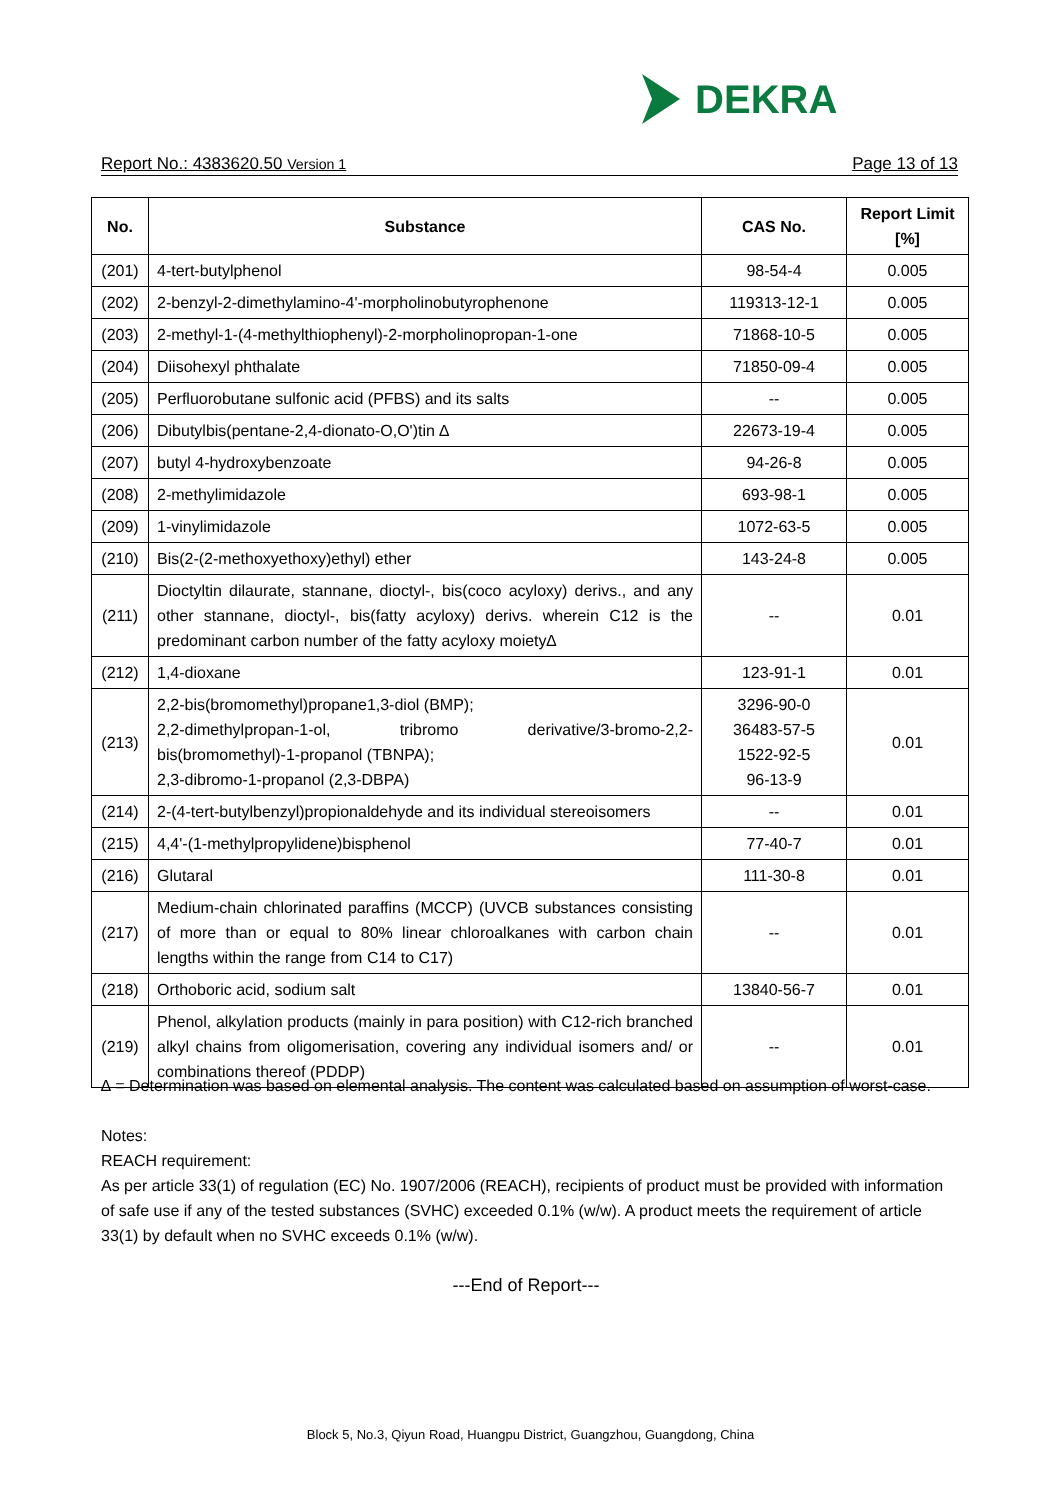DEKRA
Report No.: 4383620.50 Version 1 Page 13 of 13
| No. | Substance | CAS No. | Report Limit [%] |
| --- | --- | --- | --- |
| (201) | 4-tert-butylphenol | 98-54-4 | 0.005 |
| (202) | 2-benzyl-2-dimethylamino-4'-morpholinobutyrophenone | 119313-12-1 | 0.005 |
| (203) | 2-methyl-1-(4-methylthiophenyl)-2-morpholinopropan-1-one | 71868-10-5 | 0.005 |
| (204) | Diisohexyl phthalate | 71850-09-4 | 0.005 |
| (205) | Perfluorobutane sulfonic acid (PFBS) and its salts | -- | 0.005 |
| (206) | Dibutylbis(pentane-2,4-dionato-O,O')tin ∆ | 22673-19-4 | 0.005 |
| (207) | butyl 4-hydroxybenzoate | 94-26-8 | 0.005 |
| (208) | 2-methylimidazole | 693-98-1 | 0.005 |
| (209) | 1-vinylimidazole | 1072-63-5 | 0.005 |
| (210) | Bis(2-(2-methoxyethoxy)ethyl) ether | 143-24-8 | 0.005 |
| (211) | Dioctyltin dilaurate, stannane, dioctyl-, bis(coco acyloxy) derivs., and any other stannane, dioctyl-, bis(fatty acyloxy) derivs. wherein C12 is the predominant carbon number of the fatty acyloxy moiety∆ | -- | 0.01 |
| (212) | 1,4-dioxane | 123-91-1 | 0.01 |
| (213) | 2,2-bis(bromomethyl)propane1,3-diol (BMP); 2,2-dimethylpropan-1-ol, tribromo derivative/3-bromo-2,2-bis(bromomethyl)-1-propanol (TBNPA); 2,3-dibromo-1-propanol (2,3-DBPA) | 3296-90-0 36483-57-5 1522-92-5 96-13-9 | 0.01 |
| (214) | 2-(4-tert-butylbenzyl)propionaldehyde and its individual stereoisomers | -- | 0.01 |
| (215) | 4,4'-(1-methylpropylidene)bisphenol | 77-40-7 | 0.01 |
| (216) | Glutaral | 111-30-8 | 0.01 |
| (217) | Medium-chain chlorinated paraffins (MCCP) (UVCB substances consisting of more than or equal to 80% linear chloroalkanes with carbon chain lengths within the range from C14 to C17) | -- | 0.01 |
| (218) | Orthoboric acid, sodium salt | 13840-56-7 | 0.01 |
| (219) | Phenol, alkylation products (mainly in para position) with C12-rich branched alkyl chains from oligomerisation, covering any individual isomers and/ or combinations thereof (PDDP) | -- | 0.01 |
∆ = Determination was based on elemental analysis. The content was calculated based on assumption of worst-case.
Notes:
REACH requirement:
As per article 33(1) of regulation (EC) No. 1907/2006 (REACH), recipients of product must be provided with information of safe use if any of the tested substances (SVHC) exceeded 0.1% (w/w). A product meets the requirement of article 33(1) by default when no SVHC exceeds 0.1% (w/w).
---End of Report---
Block 5, No.3, Qiyun Road, Huangpu District, Guangzhou, Guangdong, China